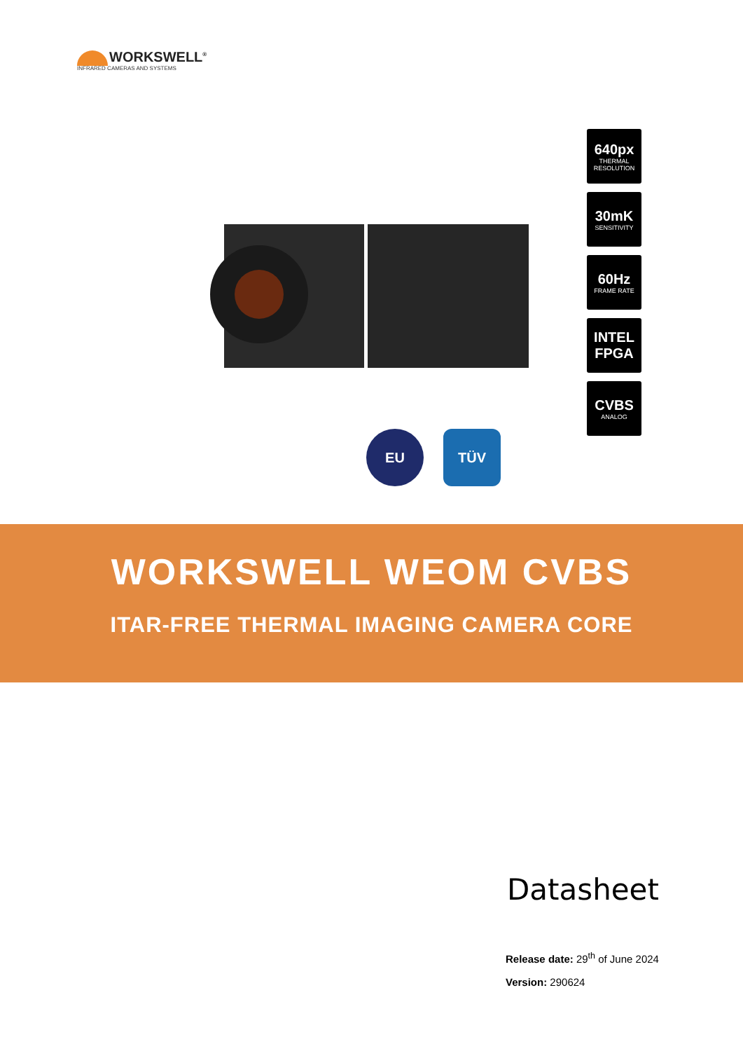WORKSWELL<sup>®</sup>
INFRARED CAMERAS AND SYSTEMS
640px
THERMAL RESOLUTION
30mK
SENSITIVITY
60Hz
FRAME RATE
INTEL FPGA
CVBS
ANALOG
EU TÜV
WORKSWELL WEOM CVBS
ITAR-FREE THERMAL IMAGING CAMERA CORE
Datasheet
Release date: 29<sup>th</sup> of June 2024
Version: 290624